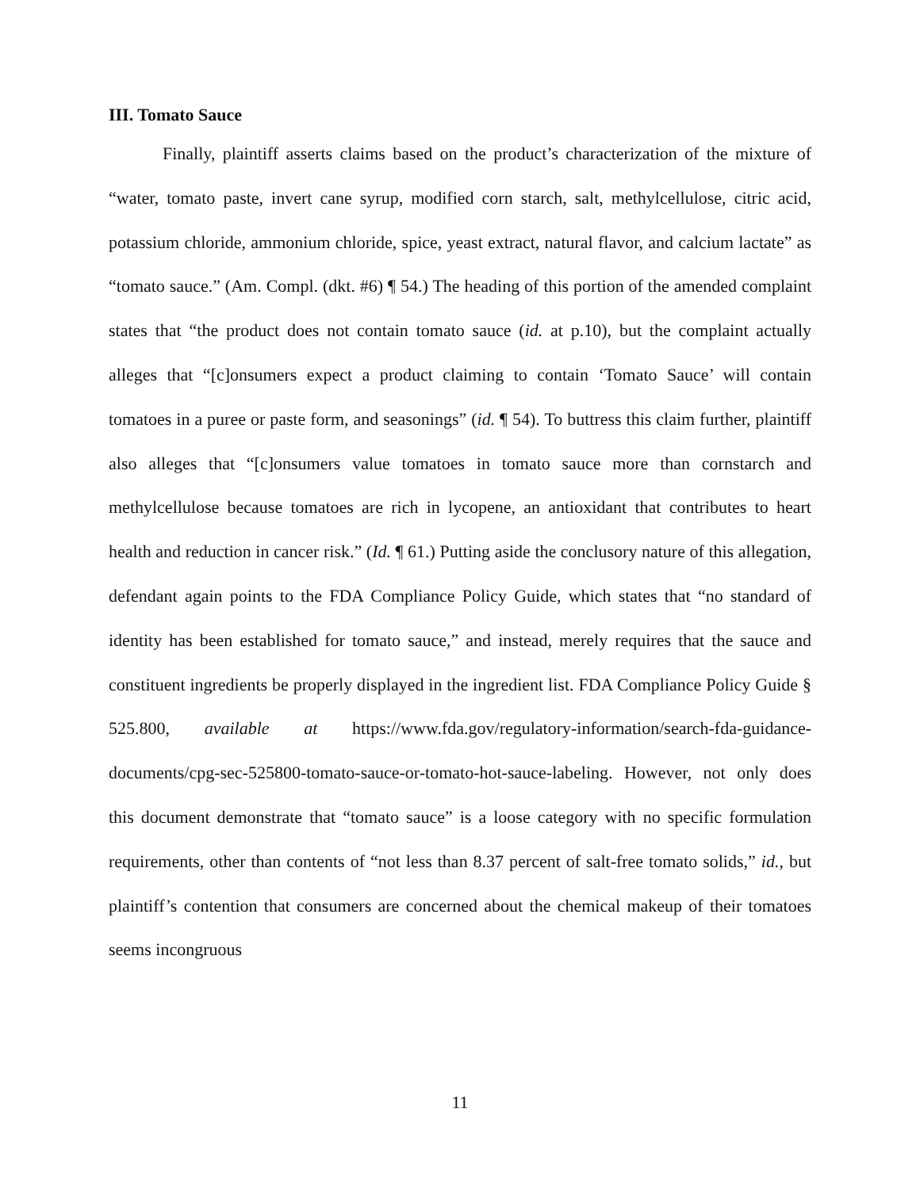III. Tomato Sauce
Finally, plaintiff asserts claims based on the product’s characterization of the mixture of “water, tomato paste, invert cane syrup, modified corn starch, salt, methylcellulose, citric acid, potassium chloride, ammonium chloride, spice, yeast extract, natural flavor, and calcium lactate” as “tomato sauce.” (Am. Compl. (dkt. #6) ¶ 54.) The heading of this portion of the amended complaint states that “the product does not contain tomato sauce (id. at p.10), but the complaint actually alleges that “[c]onsumers expect a product claiming to contain ‘Tomato Sauce’ will contain tomatoes in a puree or paste form, and seasonings” (id. ¶ 54). To buttress this claim further, plaintiff also alleges that “[c]onsumers value tomatoes in tomato sauce more than cornstarch and methylcellulose because tomatoes are rich in lycopene, an antioxidant that contributes to heart health and reduction in cancer risk.” (Id. ¶ 61.) Putting aside the conclusory nature of this allegation, defendant again points to the FDA Compliance Policy Guide, which states that “no standard of identity has been established for tomato sauce,” and instead, merely requires that the sauce and constituent ingredients be properly displayed in the ingredient list. FDA Compliance Policy Guide § 525.800, available at https://www.fda.gov/regulatory-information/search-fda-guidance-documents/cpg-sec-525800-tomato-sauce-or-tomato-hot-sauce-labeling. However, not only does this document demonstrate that “tomato sauce” is a loose category with no specific formulation requirements, other than contents of “not less than 8.37 percent of salt-free tomato solids,” id., but plaintiff’s contention that consumers are concerned about the chemical makeup of their tomatoes seems incongruous
11